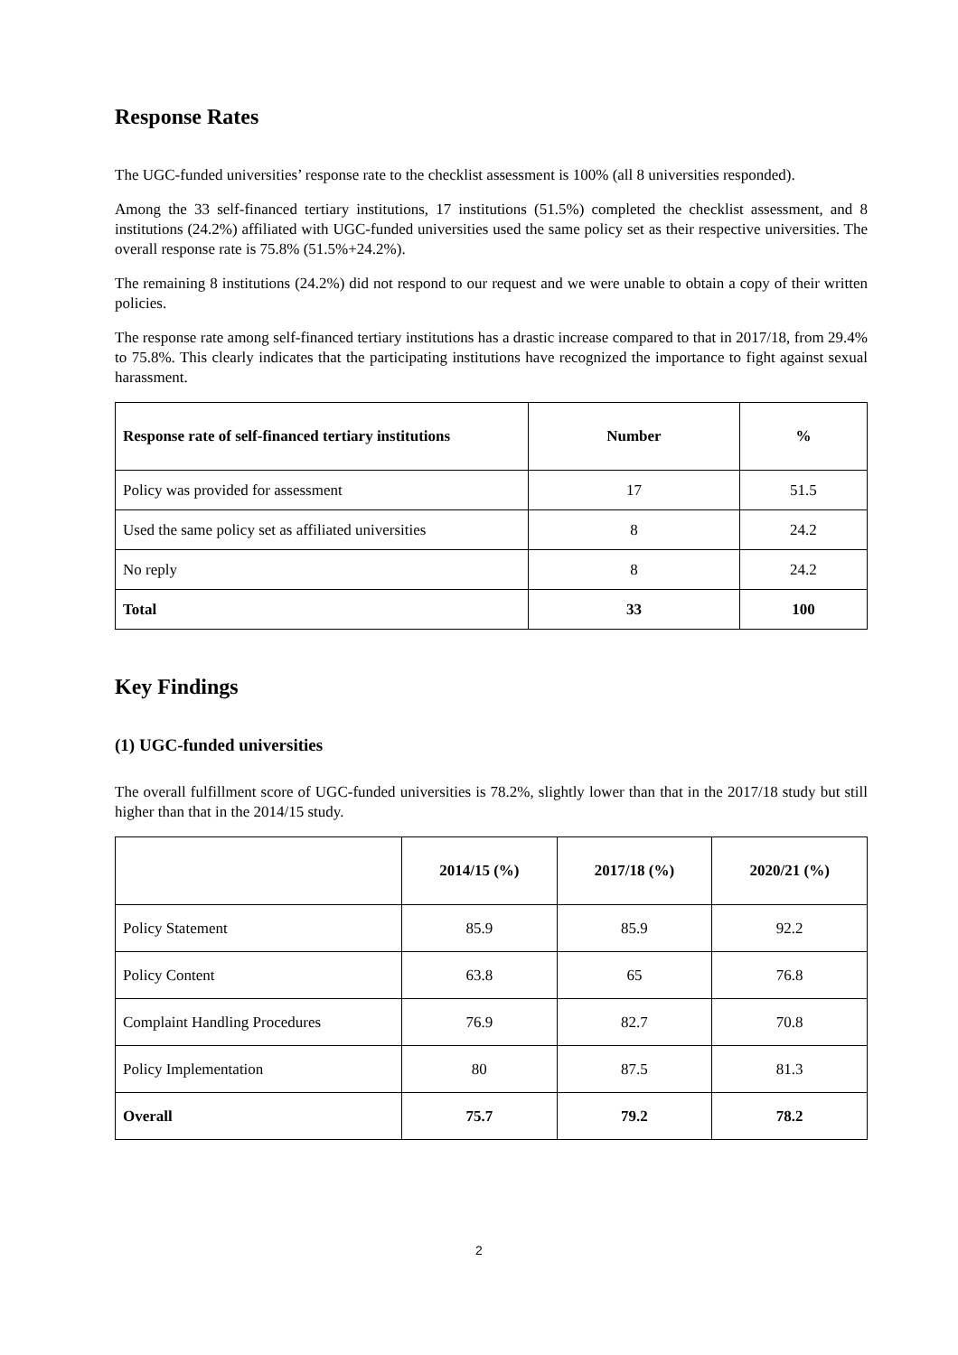Response Rates
The UGC-funded universities’ response rate to the checklist assessment is 100% (all 8 universities responded).
Among the 33 self-financed tertiary institutions, 17 institutions (51.5%) completed the checklist assessment, and 8 institutions (24.2%) affiliated with UGC-funded universities used the same policy set as their respective universities. The overall response rate is 75.8% (51.5%+24.2%).
The remaining 8 institutions (24.2%) did not respond to our request and we were unable to obtain a copy of their written policies.
The response rate among self-financed tertiary institutions has a drastic increase compared to that in 2017/18, from 29.4% to 75.8%. This clearly indicates that the participating institutions have recognized the importance to fight against sexual harassment.
| Response rate of self-financed tertiary institutions | Number | % |
| --- | --- | --- |
| Policy was provided for assessment | 17 | 51.5 |
| Used the same policy set as affiliated universities | 8 | 24.2 |
| No reply | 8 | 24.2 |
| Total | 33 | 100 |
Key Findings
(1) UGC-funded universities
The overall fulfillment score of UGC-funded universities is 78.2%, slightly lower than that in the 2017/18 study but still higher than that in the 2014/15 study.
| | 2014/15 (%) | 2017/18 (%) | 2020/21 (%) |
| --- | --- | --- | --- |
| Policy Statement | 85.9 | 85.9 | 92.2 |
| Policy Content | 63.8 | 65 | 76.8 |
| Complaint Handling Procedures | 76.9 | 82.7 | 70.8 |
| Policy Implementation | 80 | 87.5 | 81.3 |
| Overall | 75.7 | 79.2 | 78.2 |
2